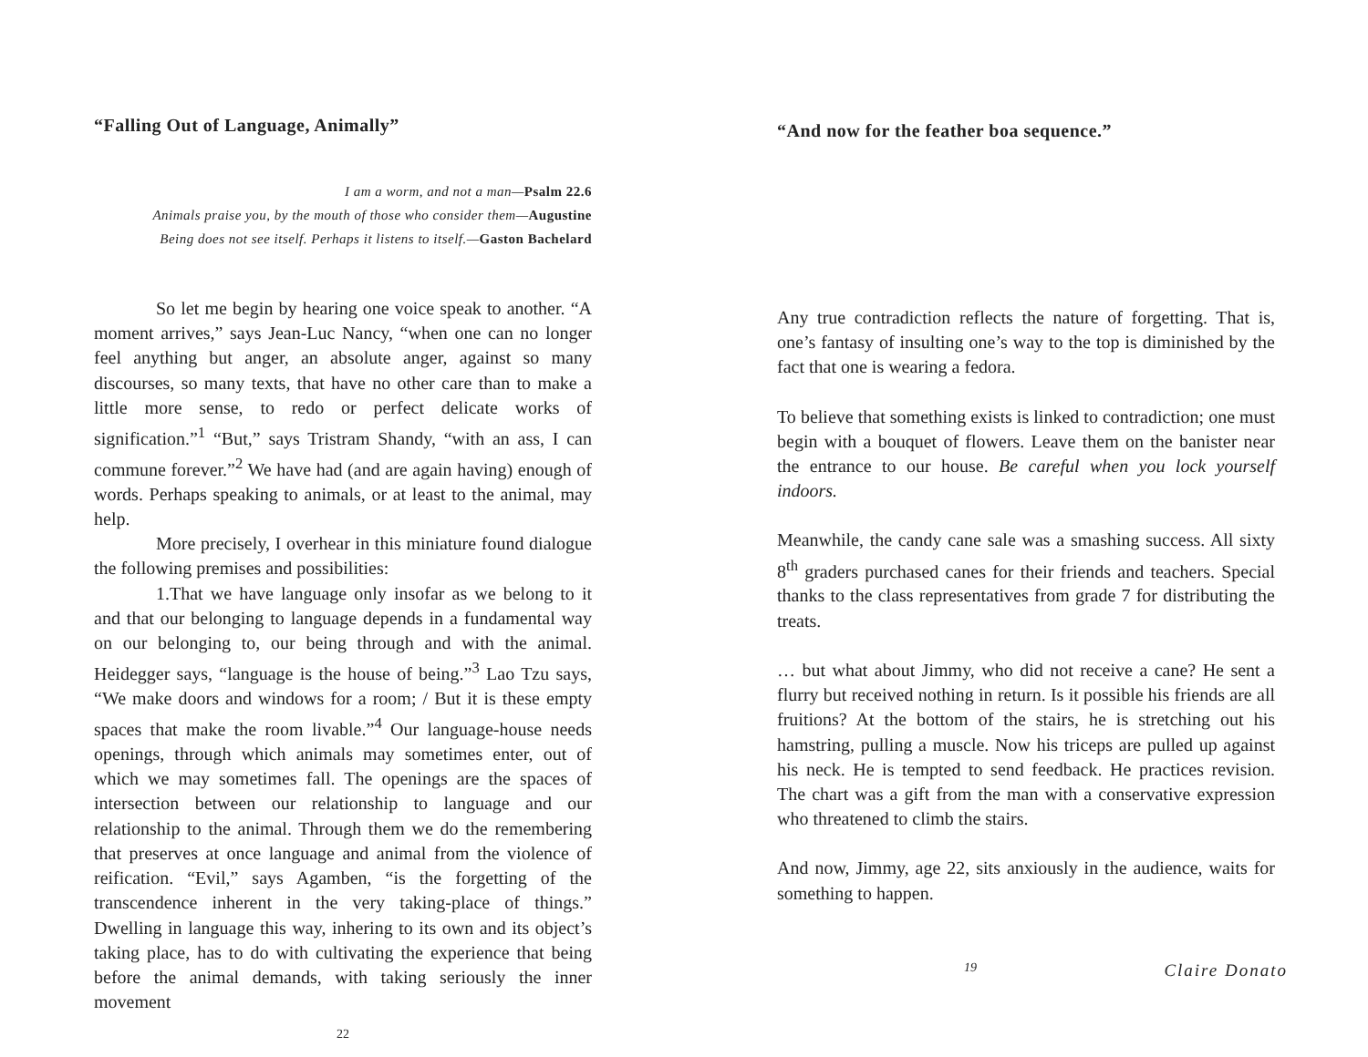“Falling Out of Language, Animally”
I am a worm, and not a man—Psalm 22.6
Animals praise you, by the mouth of those who consider them—Augustine
Being does not see itself. Perhaps it listens to itself.—Gaston Bachelard
So let me begin by hearing one voice speak to another. “A moment arrives,” says Jean-Luc Nancy, “when one can no longer feel anything but anger, an absolute anger, against so many discourses, so many texts, that have no other care than to make a little more sense, to redo or perfect delicate works of signification.”<sup>1</sup> “But,” says Tristram Shandy, “with an ass, I can commune forever.”<sup>2</sup> We have had (and are again having) enough of words. Perhaps speaking to animals, or at least to the animal, may help.
More precisely, I overhear in this miniature found dialogue the following premises and possibilities:
1.That we have language only insofar as we belong to it and that our belonging to language depends in a fundamental way on our belonging to, our being through and with the animal. Heidegger says, “language is the house of being.”<sup>3</sup> Lao Tzu says, “We make doors and windows for a room; / But it is these empty spaces that make the room livable.”<sup>4</sup> Our language-house needs openings, through which animals may sometimes enter, out of which we may sometimes fall. The openings are the spaces of intersection between our relationship to language and our relationship to the animal. Through them we do the remembering that preserves at once language and animal from the violence of reification. “Evil,” says Agamben, “is the forgetting of the transcendence inherent in the very taking-place of things.” Dwelling in language this way, inhering to its own and its object’s taking place, has to do with cultivating the experience that being before the animal demands, with taking seriously the inner movement
22
“And now for the feather boa sequence.”
Any true contradiction reflects the nature of forgetting. That is, one’s fantasy of insulting one’s way to the top is diminished by the fact that one is wearing a fedora.
To believe that something exists is linked to contradiction; one must begin with a bouquet of flowers. Leave them on the banister near the entrance to our house. Be careful when you lock yourself indoors.
Meanwhile, the candy cane sale was a smashing success. All sixty 8<sup>th</sup> graders purchased canes for their friends and teachers. Special thanks to the class representatives from grade 7 for distributing the treats.
… but what about Jimmy, who did not receive a cane? He sent a flurry but received nothing in return. Is it possible his friends are all fruitions? At the bottom of the stairs, he is stretching out his hamstring, pulling a muscle. Now his triceps are pulled up against his neck. He is tempted to send feedback. He practices revision. The chart was a gift from the man with a conservative expression who threatened to climb the stairs.
And now, Jimmy, age 22, sits anxiously in the audience, waits for something to happen.
19 Claire Donato